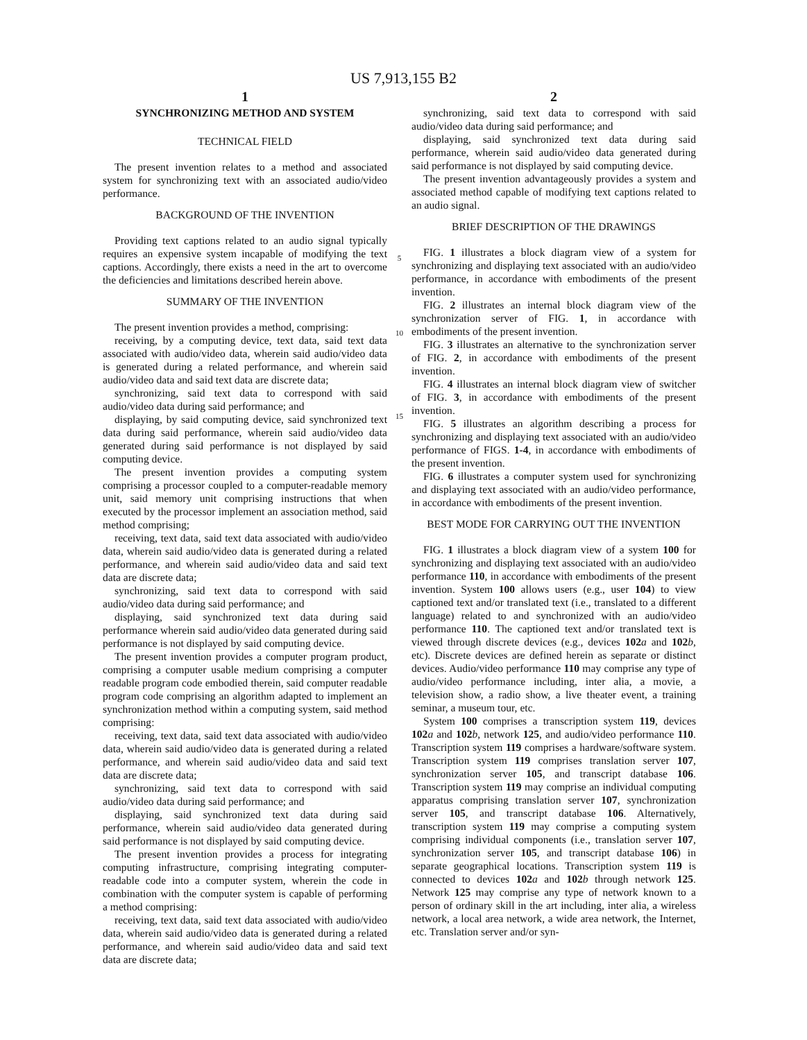US 7,913,155 B2
1
SYNCHRONIZING METHOD AND SYSTEM
TECHNICAL FIELD
The present invention relates to a method and associated system for synchronizing text with an associated audio/video performance.
BACKGROUND OF THE INVENTION
Providing text captions related to an audio signal typically requires an expensive system incapable of modifying the text captions. Accordingly, there exists a need in the art to overcome the deficiencies and limitations described herein above.
SUMMARY OF THE INVENTION
The present invention provides a method, comprising:
receiving, by a computing device, text data, said text data associated with audio/video data, wherein said audio/video data is generated during a related performance, and wherein said audio/video data and said text data are discrete data;
synchronizing, said text data to correspond with said audio/video data during said performance; and
displaying, by said computing device, said synchronized text data during said performance, wherein said audio/video data generated during said performance is not displayed by said computing device.
The present invention provides a computing system comprising a processor coupled to a computer-readable memory unit, said memory unit comprising instructions that when executed by the processor implement an association method, said method comprising;
receiving, text data, said text data associated with audio/video data, wherein said audio/video data is generated during a related performance, and wherein said audio/video data and said text data are discrete data;
synchronizing, said text data to correspond with said audio/video data during said performance; and
displaying, said synchronized text data during said performance wherein said audio/video data generated during said performance is not displayed by said computing device.
The present invention provides a computer program product, comprising a computer usable medium comprising a computer readable program code embodied therein, said computer readable program code comprising an algorithm adapted to implement an synchronization method within a computing system, said method comprising:
receiving, text data, said text data associated with audio/video data, wherein said audio/video data is generated during a related performance, and wherein said audio/video data and said text data are discrete data;
synchronizing, said text data to correspond with said audio/video data during said performance; and
displaying, said synchronized text data during said performance, wherein said audio/video data generated during said performance is not displayed by said computing device.
The present invention provides a process for integrating computing infrastructure, comprising integrating computer-readable code into a computer system, wherein the code in combination with the computer system is capable of performing a method comprising:
receiving, text data, said text data associated with audio/video data, wherein said audio/video data is generated during a related performance, and wherein said audio/video data and said text data are discrete data;
5
10
15
2
synchronizing, said text data to correspond with said audio/video data during said performance; and
displaying, said synchronized text data during said performance, wherein said audio/video data generated during said performance is not displayed by said computing device.
The present invention advantageously provides a system and associated method capable of modifying text captions related to an audio signal.
BRIEF DESCRIPTION OF THE DRAWINGS
FIG. 1 illustrates a block diagram view of a system for synchronizing and displaying text associated with an audio/video performance, in accordance with embodiments of the present invention.
FIG. 2 illustrates an internal block diagram view of the synchronization server of FIG. 1, in accordance with embodiments of the present invention.
FIG. 3 illustrates an alternative to the synchronization server of FIG. 2, in accordance with embodiments of the present invention.
FIG. 4 illustrates an internal block diagram view of switcher of FIG. 3, in accordance with embodiments of the present invention.
FIG. 5 illustrates an algorithm describing a process for synchronizing and displaying text associated with an audio/video performance of FIGS. 1-4, in accordance with embodiments of the present invention.
FIG. 6 illustrates a computer system used for synchronizing and displaying text associated with an audio/video performance, in accordance with embodiments of the present invention.
BEST MODE FOR CARRYING OUT THE INVENTION
FIG. 1 illustrates a block diagram view of a system 100 for synchronizing and displaying text associated with an audio/video performance 110, in accordance with embodiments of the present invention. System 100 allows users (e.g., user 104) to view captioned text and/or translated text (i.e., translated to a different language) related to and synchronized with an audio/video performance 110. The captioned text and/or translated text is viewed through discrete devices (e.g., devices 102 a and 102 b, etc). Discrete devices are defined herein as separate or distinct devices. Audio/video performance 110 may comprise any type of audio/video performance including, inter alia, a movie, a television show, a radio show, a live theater event, a training seminar, a museum tour, etc.
System 100 comprises a transcription system 119, devices 102 a and 102 b, network 125, and audio/video performance 110. Transcription system 119 comprises a hardware/software system. Transcription system 119 comprises translation server 107, synchronization server 105, and transcript database 106. Transcription system 119 may comprise an individual computing apparatus comprising translation server 107, synchronization server 105, and transcript database 106. Alternatively, transcription system 119 may comprise a computing system comprising individual components (i.e., translation server 107, synchronization server 105, and transcript database 106) in separate geographical locations. Transcription system 119 is connected to devices 102 a and 102 b through network 125. Network 125 may comprise any type of network known to a person of ordinary skill in the art including, inter alia, a wireless network, a local area network, a wide area network, the Internet, etc. Translation server and/or syn-